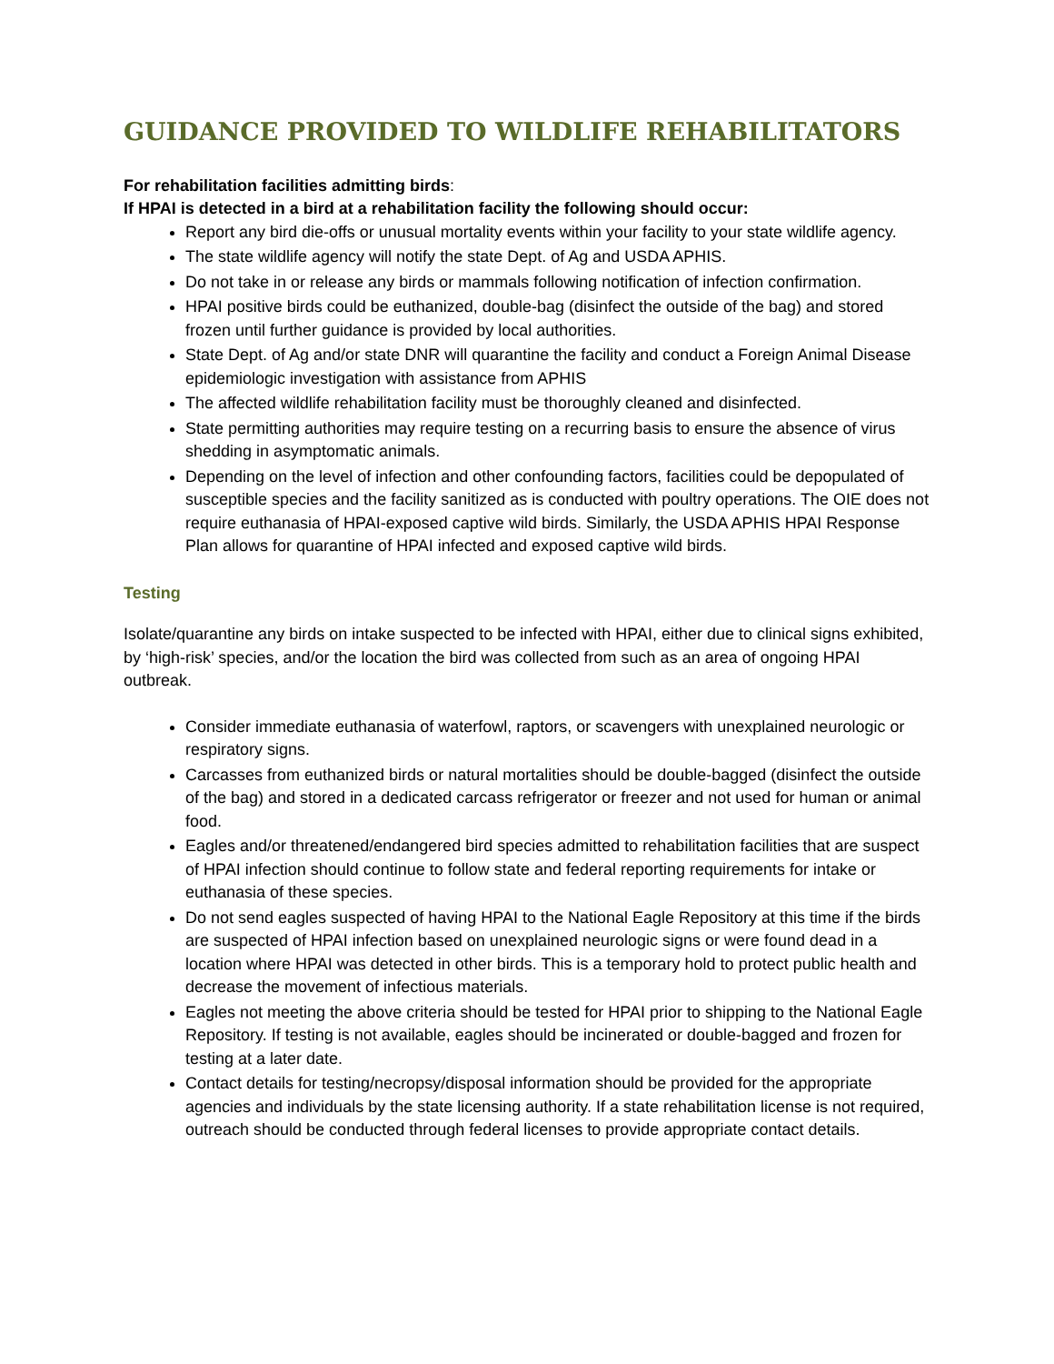GUIDANCE PROVIDED TO WILDLIFE REHABILITATORS
For rehabilitation facilities admitting birds:
If HPAI is detected in a bird at a rehabilitation facility the following should occur:
Report any bird die-offs or unusual mortality events within your facility to your state wildlife agency.
The state wildlife agency will notify the state Dept. of Ag and USDA APHIS.
Do not take in or release any birds or mammals following notification of infection confirmation.
HPAI positive birds could be euthanized, double-bag (disinfect the outside of the bag) and stored frozen until further guidance is provided by local authorities.
State Dept. of Ag and/or state DNR will quarantine the facility and conduct a Foreign Animal Disease epidemiologic investigation with assistance from APHIS
The affected wildlife rehabilitation facility must be thoroughly cleaned and disinfected.
State permitting authorities may require testing on a recurring basis to ensure the absence of virus shedding in asymptomatic animals.
Depending on the level of infection and other confounding factors, facilities could be depopulated of susceptible species and the facility sanitized as is conducted with poultry operations. The OIE does not require euthanasia of HPAI-exposed captive wild birds. Similarly, the USDA APHIS HPAI Response Plan allows for quarantine of HPAI infected and exposed captive wild birds.
Testing
Isolate/quarantine any birds on intake suspected to be infected with HPAI, either due to clinical signs exhibited, by ‘high-risk’ species, and/or the location the bird was collected from such as an area of ongoing HPAI outbreak.
Consider immediate euthanasia of waterfowl, raptors, or scavengers with unexplained neurologic or respiratory signs.
Carcasses from euthanized birds or natural mortalities should be double-bagged (disinfect the outside of the bag) and stored in a dedicated carcass refrigerator or freezer and not used for human or animal food.
Eagles and/or threatened/endangered bird species admitted to rehabilitation facilities that are suspect of HPAI infection should continue to follow state and federal reporting requirements for intake or euthanasia of these species.
Do not send eagles suspected of having HPAI to the National Eagle Repository at this time if the birds are suspected of HPAI infection based on unexplained neurologic signs or were found dead in a location where HPAI was detected in other birds. This is a temporary hold to protect public health and decrease the movement of infectious materials.
Eagles not meeting the above criteria should be tested for HPAI prior to shipping to the National Eagle Repository. If testing is not available, eagles should be incinerated or double-bagged and frozen for testing at a later date.
Contact details for testing/necropsy/disposal information should be provided for the appropriate agencies and individuals by the state licensing authority. If a state rehabilitation license is not required, outreach should be conducted through federal licenses to provide appropriate contact details.